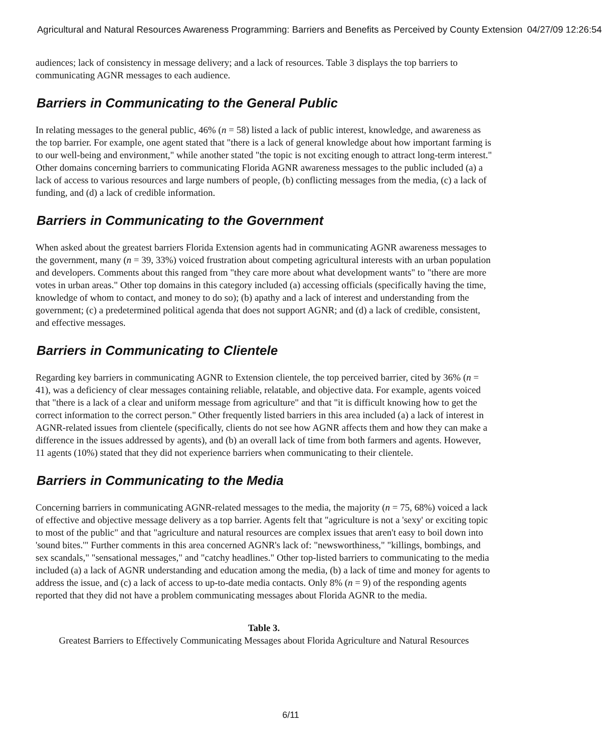Agricultural and Natural Resources Awareness Programming: Barriers and Benefits as Perceived by County Extension 04/27/09 12:26:54
audiences; lack of consistency in message delivery; and a lack of resources. Table 3 displays the top barriers to communicating AGNR messages to each audience.
Barriers in Communicating to the General Public
In relating messages to the general public, 46% (n = 58) listed a lack of public interest, knowledge, and awareness as the top barrier. For example, one agent stated that "there is a lack of general knowledge about how important farming is to our well-being and environment," while another stated "the topic is not exciting enough to attract long-term interest." Other domains concerning barriers to communicating Florida AGNR awareness messages to the public included (a) a lack of access to various resources and large numbers of people, (b) conflicting messages from the media, (c) a lack of funding, and (d) a lack of credible information.
Barriers in Communicating to the Government
When asked about the greatest barriers Florida Extension agents had in communicating AGNR awareness messages to the government, many (n = 39, 33%) voiced frustration about competing agricultural interests with an urban population and developers. Comments about this ranged from "they care more about what development wants" to "there are more votes in urban areas." Other top domains in this category included (a) accessing officials (specifically having the time, knowledge of whom to contact, and money to do so); (b) apathy and a lack of interest and understanding from the government; (c) a predetermined political agenda that does not support AGNR; and (d) a lack of credible, consistent, and effective messages.
Barriers in Communicating to Clientele
Regarding key barriers in communicating AGNR to Extension clientele, the top perceived barrier, cited by 36% (n = 41), was a deficiency of clear messages containing reliable, relatable, and objective data. For example, agents voiced that "there is a lack of a clear and uniform message from agriculture" and that "it is difficult knowing how to get the correct information to the correct person." Other frequently listed barriers in this area included (a) a lack of interest in AGNR-related issues from clientele (specifically, clients do not see how AGNR affects them and how they can make a difference in the issues addressed by agents), and (b) an overall lack of time from both farmers and agents. However, 11 agents (10%) stated that they did not experience barriers when communicating to their clientele.
Barriers in Communicating to the Media
Concerning barriers in communicating AGNR-related messages to the media, the majority (n = 75, 68%) voiced a lack of effective and objective message delivery as a top barrier. Agents felt that "agriculture is not a 'sexy' or exciting topic to most of the public" and that "agriculture and natural resources are complex issues that aren't easy to boil down into 'sound bites.'" Further comments in this area concerned AGNR's lack of: "newsworthiness," "killings, bombings, and sex scandals," "sensational messages," and "catchy headlines." Other top-listed barriers to communicating to the media included (a) a lack of AGNR understanding and education among the media, (b) a lack of time and money for agents to address the issue, and (c) a lack of access to up-to-date media contacts. Only 8% (n = 9) of the responding agents reported that they did not have a problem communicating messages about Florida AGNR to the media.
Table 3.
Greatest Barriers to Effectively Communicating Messages about Florida Agriculture and Natural Resources
6/11